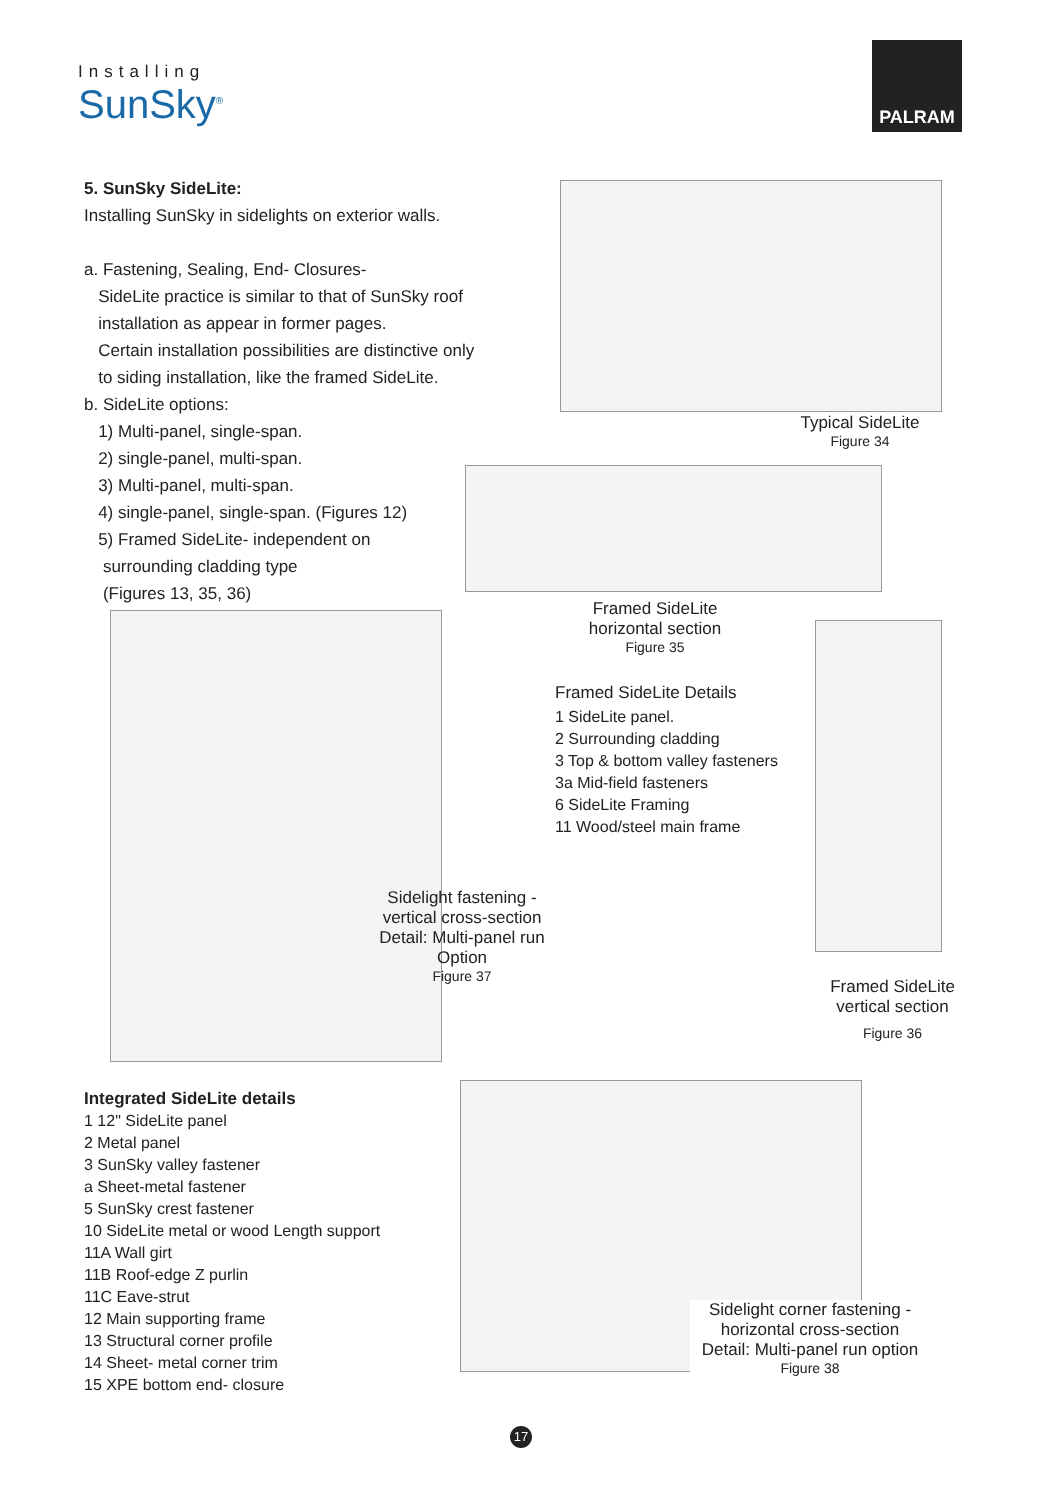Installing
SunSky<sup>®</sup>
PALRAM
5. SunSky SideLite:
Installing SunSky in sidelights on exterior walls.
a. Fastening, Sealing, End- Closures-
SideLite practice is similar to that of SunSky roof
installation as appear in former pages.
Certain installation possibilities are distinctive only
to siding installation, like the framed SideLite.
b. SideLite options:
1) Multi-panel, single-span.
2) single-panel, multi-span.
3) Multi-panel, multi-span.
4) single-panel, single-span. (Figures 12)
5) Framed SideLite- independent on
surrounding cladding type
(Figures 13, 35, 36)
Typical SideLite
Figure 34
Framed SideLite
horizontal section
Figure 35
Framed SideLite Details
1 SideLite panel.
2 Surrounding cladding
3 Top & bottom valley fasteners
3a Mid-field fasteners
6 SideLite Framing
11 Wood/steel main frame
Sidelight fastening -
vertical cross-section
Detail: Multi-panel run
Option
Figure 37
Framed SideLite
vertical section
Figure 36
Integrated SideLite details
1 12" SideLite panel
2 Metal panel
3 SunSky valley fastener
a Sheet-metal fastener
5 SunSky crest fastener
10 SideLite metal or wood Length support
11A Wall girt
11B Roof-edge Z purlin
11C Eave-strut
12 Main supporting frame
13 Structural corner profile
14 Sheet- metal corner trim
15 XPE bottom end- closure
Sidelight corner fastening -
horizontal cross-section
Detail: Multi-panel run option
Figure 38
17